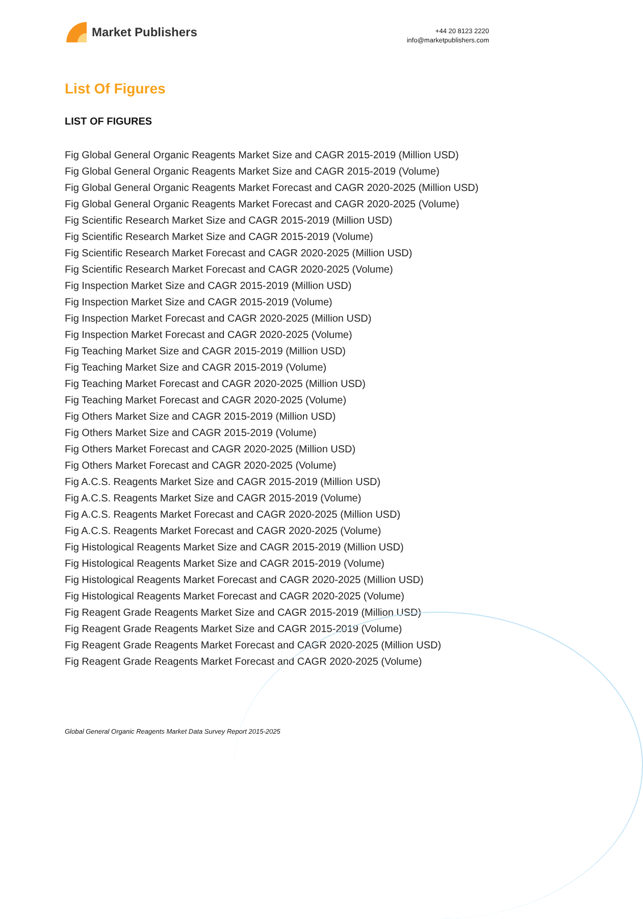Market Publishers
+44 20 8123 2220
info@marketpublishers.com
List Of Figures
LIST OF FIGURES
Fig Global General Organic Reagents Market Size and CAGR 2015-2019 (Million USD)
Fig Global General Organic Reagents Market Size and CAGR 2015-2019 (Volume)
Fig Global General Organic Reagents Market Forecast and CAGR 2020-2025 (Million USD)
Fig Global General Organic Reagents Market Forecast and CAGR 2020-2025 (Volume)
Fig Scientific Research Market Size and CAGR 2015-2019 (Million USD)
Fig Scientific Research Market Size and CAGR 2015-2019 (Volume)
Fig Scientific Research Market Forecast and CAGR 2020-2025 (Million USD)
Fig Scientific Research Market Forecast and CAGR 2020-2025 (Volume)
Fig Inspection Market Size and CAGR 2015-2019 (Million USD)
Fig Inspection Market Size and CAGR 2015-2019 (Volume)
Fig Inspection Market Forecast and CAGR 2020-2025 (Million USD)
Fig Inspection Market Forecast and CAGR 2020-2025 (Volume)
Fig Teaching Market Size and CAGR 2015-2019 (Million USD)
Fig Teaching Market Size and CAGR 2015-2019 (Volume)
Fig Teaching Market Forecast and CAGR 2020-2025 (Million USD)
Fig Teaching Market Forecast and CAGR 2020-2025 (Volume)
Fig Others Market Size and CAGR 2015-2019 (Million USD)
Fig Others Market Size and CAGR 2015-2019 (Volume)
Fig Others Market Forecast and CAGR 2020-2025 (Million USD)
Fig Others Market Forecast and CAGR 2020-2025 (Volume)
Fig A.C.S. Reagents Market Size and CAGR 2015-2019 (Million USD)
Fig A.C.S. Reagents Market Size and CAGR 2015-2019 (Volume)
Fig A.C.S. Reagents Market Forecast and CAGR 2020-2025 (Million USD)
Fig A.C.S. Reagents Market Forecast and CAGR 2020-2025 (Volume)
Fig Histological Reagents Market Size and CAGR 2015-2019 (Million USD)
Fig Histological Reagents Market Size and CAGR 2015-2019 (Volume)
Fig Histological Reagents Market Forecast and CAGR 2020-2025 (Million USD)
Fig Histological Reagents Market Forecast and CAGR 2020-2025 (Volume)
Fig Reagent Grade Reagents Market Size and CAGR 2015-2019 (Million USD)
Fig Reagent Grade Reagents Market Size and CAGR 2015-2019 (Volume)
Fig Reagent Grade Reagents Market Forecast and CAGR 2020-2025 (Million USD)
Fig Reagent Grade Reagents Market Forecast and CAGR 2020-2025 (Volume)
Global General Organic Reagents Market Data Survey Report 2015-2025